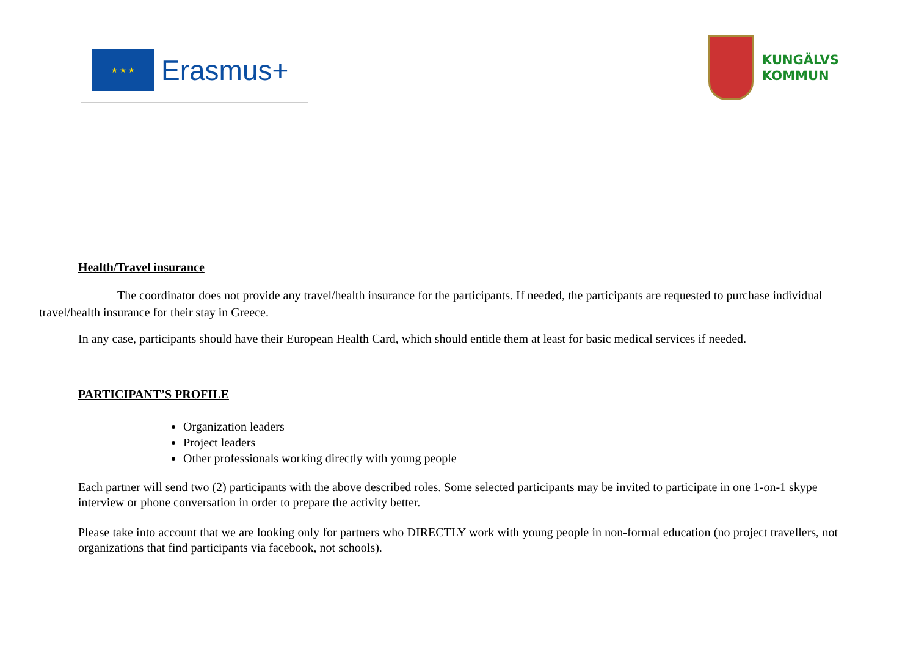★ ★ ★
Erasmus+
KUNGÄLVS
KOMMUN
Health/Travel insurance
The coordinator does not provide any travel/health insurance for the participants. If needed, the participants are requested to purchase individual travel/health insurance for their stay in Greece.
In any case, participants should have their European Health Card, which should entitle them at least for basic medical services if needed.
PARTICIPANT’S PROFILE
Organization leaders
Project leaders
Other professionals working directly with young people
Each partner will send two (2) participants with the above described roles. Some selected participants may be invited to participate in one 1-on-1 skype interview or phone conversation in order to prepare the activity better.
Please take into account that we are looking only for partners who DIRECTLY work with young people in non-formal education (no project travellers, not organizations that find participants via facebook, not schools).